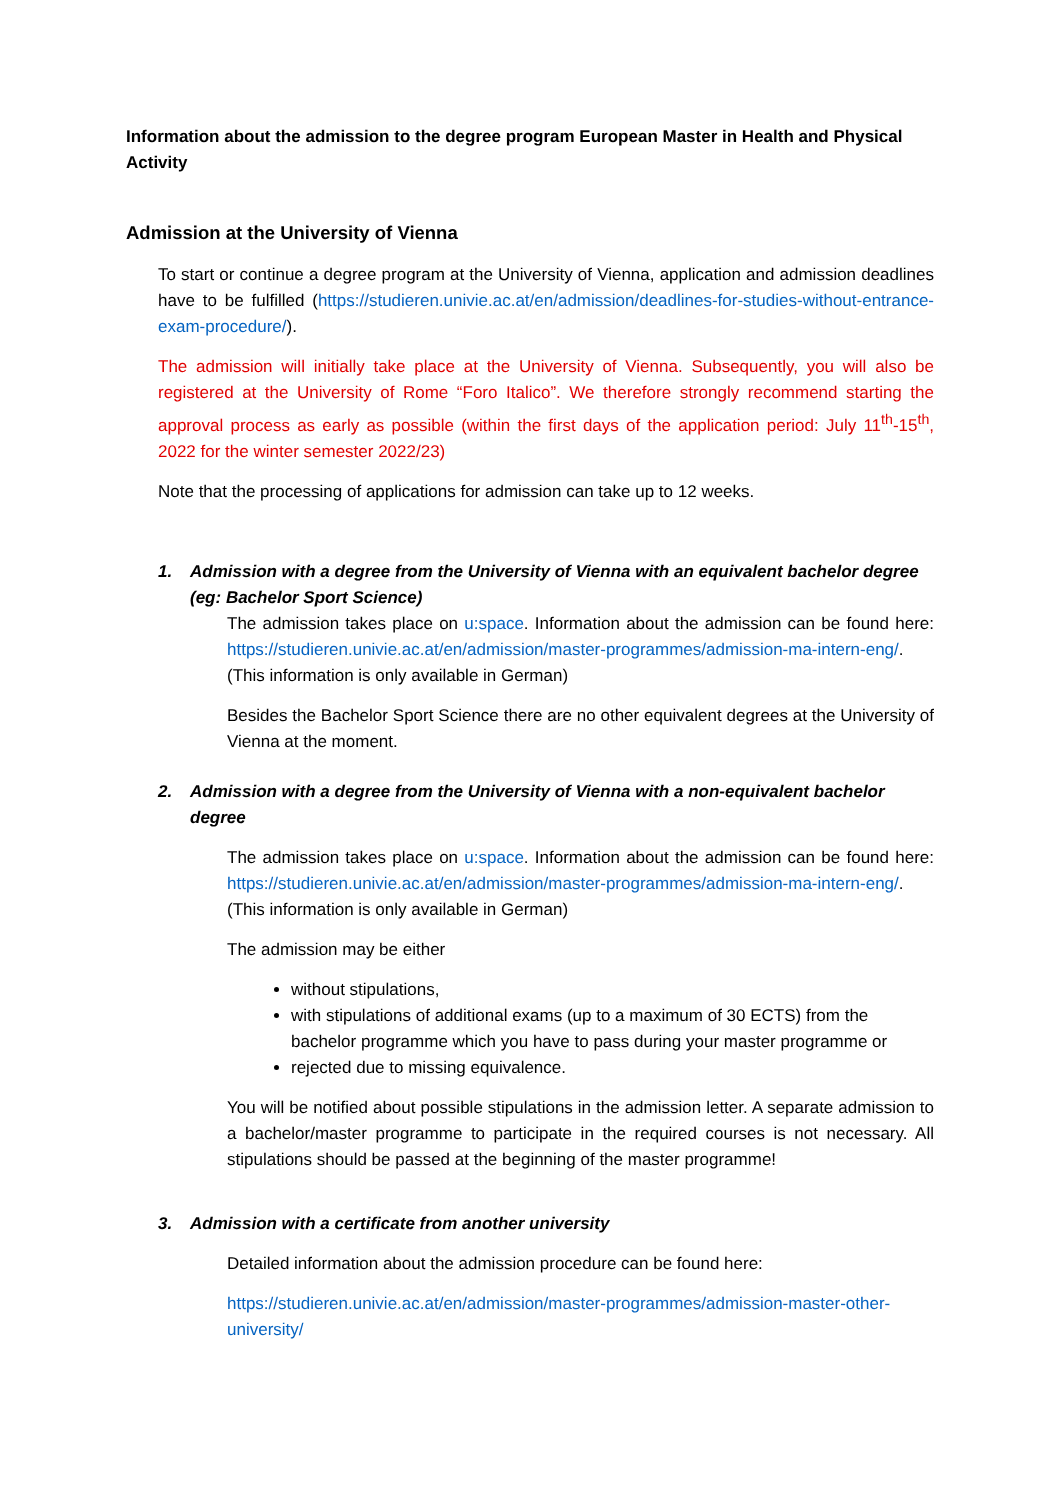Information about the admission to the degree program European Master in Health and Physical Activity
Admission at the University of Vienna
To start or continue a degree program at the University of Vienna, application and admission deadlines have to be fulfilled (https://studieren.univie.ac.at/en/admission/deadlines-for-studies-without-entrance-exam-procedure/).
The admission will initially take place at the University of Vienna. Subsequently, you will also be registered at the University of Rome “Foro Italico”. We therefore strongly recommend starting the approval process as early as possible (within the first days of the application period: July 11<sup>th</sup>-15<sup>th</sup>, 2022 for the winter semester 2022/23)
Note that the processing of applications for admission can take up to 12 weeks.
1. Admission with a degree from the University of Vienna with an equivalent bachelor degree (eg: Bachelor Sport Science)
The admission takes place on u:space. Information about the admission can be found here: https://studieren.univie.ac.at/en/admission/master-programmes/admission-ma-intern-eng/. (This information is only available in German)
Besides the Bachelor Sport Science there are no other equivalent degrees at the University of Vienna at the moment.
2. Admission with a degree from the University of Vienna with a non-equivalent bachelor degree
The admission takes place on u:space. Information about the admission can be found here: https://studieren.univie.ac.at/en/admission/master-programmes/admission-ma-intern-eng/. (This information is only available in German)
The admission may be either
without stipulations,
with stipulations of additional exams (up to a maximum of 30 ECTS) from the bachelor programme which you have to pass during your master programme or
rejected due to missing equivalence.
You will be notified about possible stipulations in the admission letter. A separate admission to a bachelor/master programme to participate in the required courses is not necessary. All stipulations should be passed at the beginning of the master programme!
3. Admission with a certificate from another university
Detailed information about the admission procedure can be found here:
https://studieren.univie.ac.at/en/admission/master-programmes/admission-master-other-university/